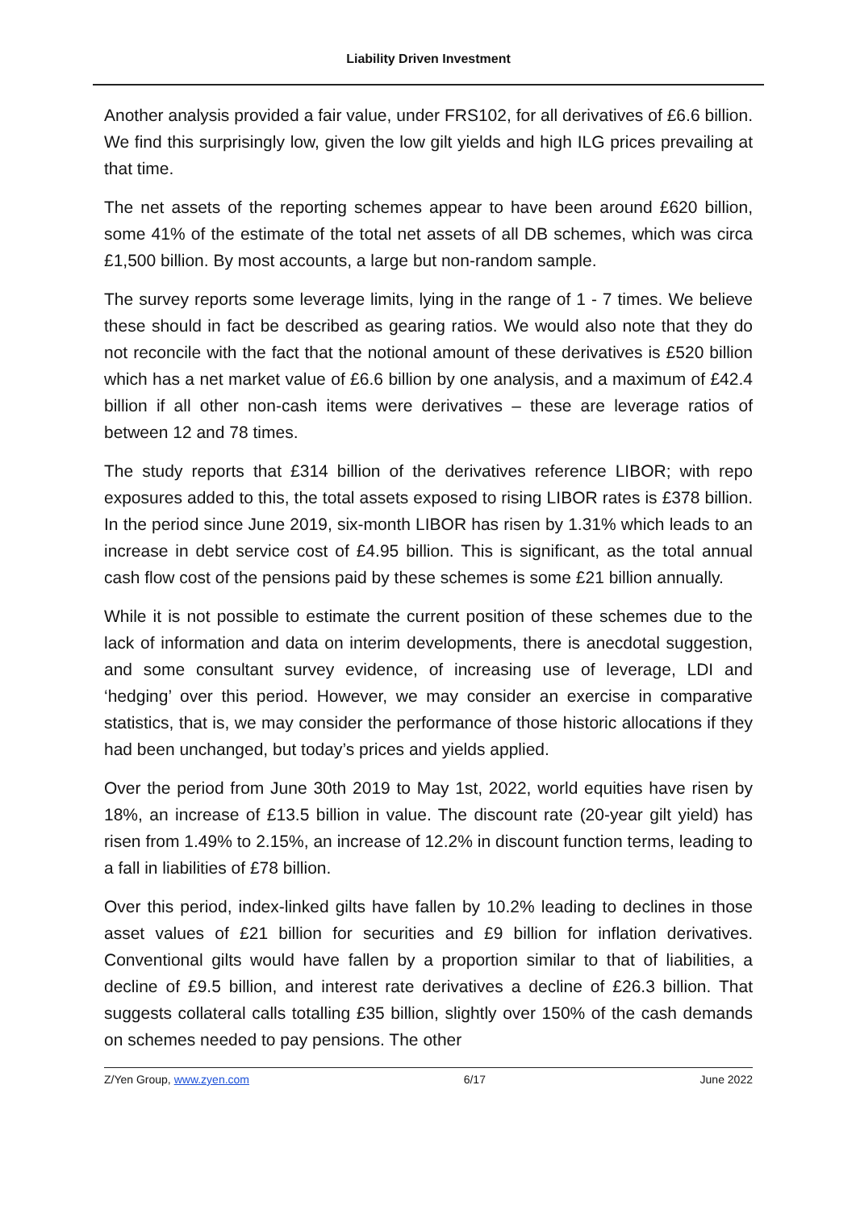Liability Driven Investment
Another analysis provided a fair value, under FRS102, for all derivatives of £6.6 billion. We find this surprisingly low, given the low gilt yields and high ILG prices prevailing at that time.
The net assets of the reporting schemes appear to have been around £620 billion, some 41% of the estimate of the total net assets of all DB schemes, which was circa £1,500 billion. By most accounts, a large but non-random sample.
The survey reports some leverage limits, lying in the range of 1 - 7 times. We believe these should in fact be described as gearing ratios. We would also note that they do not reconcile with the fact that the notional amount of these derivatives is £520 billion which has a net market value of £6.6 billion by one analysis, and a maximum of £42.4 billion if all other non-cash items were derivatives – these are leverage ratios of between 12 and 78 times.
The study reports that £314 billion of the derivatives reference LIBOR; with repo exposures added to this, the total assets exposed to rising LIBOR rates is £378 billion. In the period since June 2019, six-month LIBOR has risen by 1.31% which leads to an increase in debt service cost of £4.95 billion. This is significant, as the total annual cash flow cost of the pensions paid by these schemes is some £21 billion annually.
While it is not possible to estimate the current position of these schemes due to the lack of information and data on interim developments, there is anecdotal suggestion, and some consultant survey evidence, of increasing use of leverage, LDI and ‘hedging’ over this period. However, we may consider an exercise in comparative statistics, that is, we may consider the performance of those historic allocations if they had been unchanged, but today’s prices and yields applied.
Over the period from June 30th 2019 to May 1st, 2022, world equities have risen by 18%, an increase of £13.5 billion in value. The discount rate (20-year gilt yield) has risen from 1.49% to 2.15%, an increase of 12.2% in discount function terms, leading to a fall in liabilities of £78 billion.
Over this period, index-linked gilts have fallen by 10.2% leading to declines in those asset values of £21 billion for securities and £9 billion for inflation derivatives. Conventional gilts would have fallen by a proportion similar to that of liabilities, a decline of £9.5 billion, and interest rate derivatives a decline of £26.3 billion. That suggests collateral calls totalling £35 billion, slightly over 150% of the cash demands on schemes needed to pay pensions. The other
Z/Yen Group, www.zyen.com 6/17 June 2022